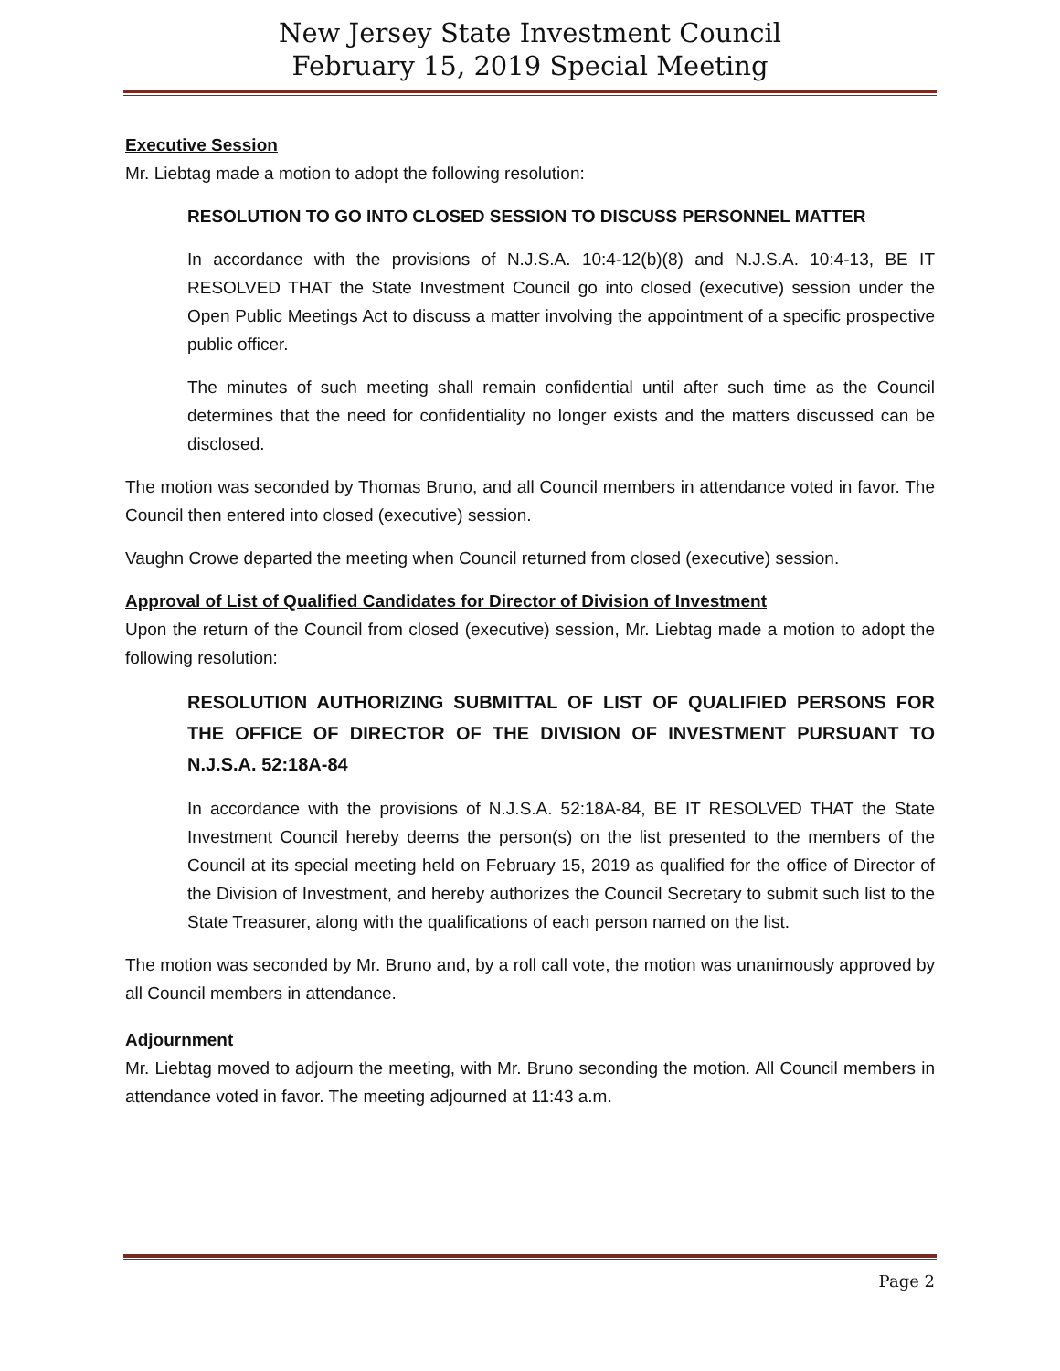New Jersey State Investment Council
February 15, 2019 Special Meeting
Executive Session
Mr. Liebtag made a motion to adopt the following resolution:
RESOLUTION TO GO INTO CLOSED SESSION TO DISCUSS PERSONNEL MATTER
In accordance with the provisions of N.J.S.A. 10:4-12(b)(8) and N.J.S.A. 10:4-13, BE IT RESOLVED THAT the State Investment Council go into closed (executive) session under the Open Public Meetings Act to discuss a matter involving the appointment of a specific prospective public officer.
The minutes of such meeting shall remain confidential until after such time as the Council determines that the need for confidentiality no longer exists and the matters discussed can be disclosed.
The motion was seconded by Thomas Bruno, and all Council members in attendance voted in favor. The Council then entered into closed (executive) session.
Vaughn Crowe departed the meeting when Council returned from closed (executive) session.
Approval of List of Qualified Candidates for Director of Division of Investment
Upon the return of the Council from closed (executive) session, Mr. Liebtag made a motion to adopt the following resolution:
RESOLUTION AUTHORIZING SUBMITTAL OF LIST OF QUALIFIED PERSONS FOR THE OFFICE OF DIRECTOR OF THE DIVISION OF INVESTMENT PURSUANT TO N.J.S.A. 52:18A-84
In accordance with the provisions of N.J.S.A. 52:18A-84, BE IT RESOLVED THAT the State Investment Council hereby deems the person(s) on the list presented to the members of the Council at its special meeting held on February 15, 2019 as qualified for the office of Director of the Division of Investment, and hereby authorizes the Council Secretary to submit such list to the State Treasurer, along with the qualifications of each person named on the list.
The motion was seconded by Mr. Bruno and, by a roll call vote, the motion was unanimously approved by all Council members in attendance.
Adjournment
Mr. Liebtag moved to adjourn the meeting, with Mr. Bruno seconding the motion. All Council members in attendance voted in favor. The meeting adjourned at 11:43 a.m.
Page 2